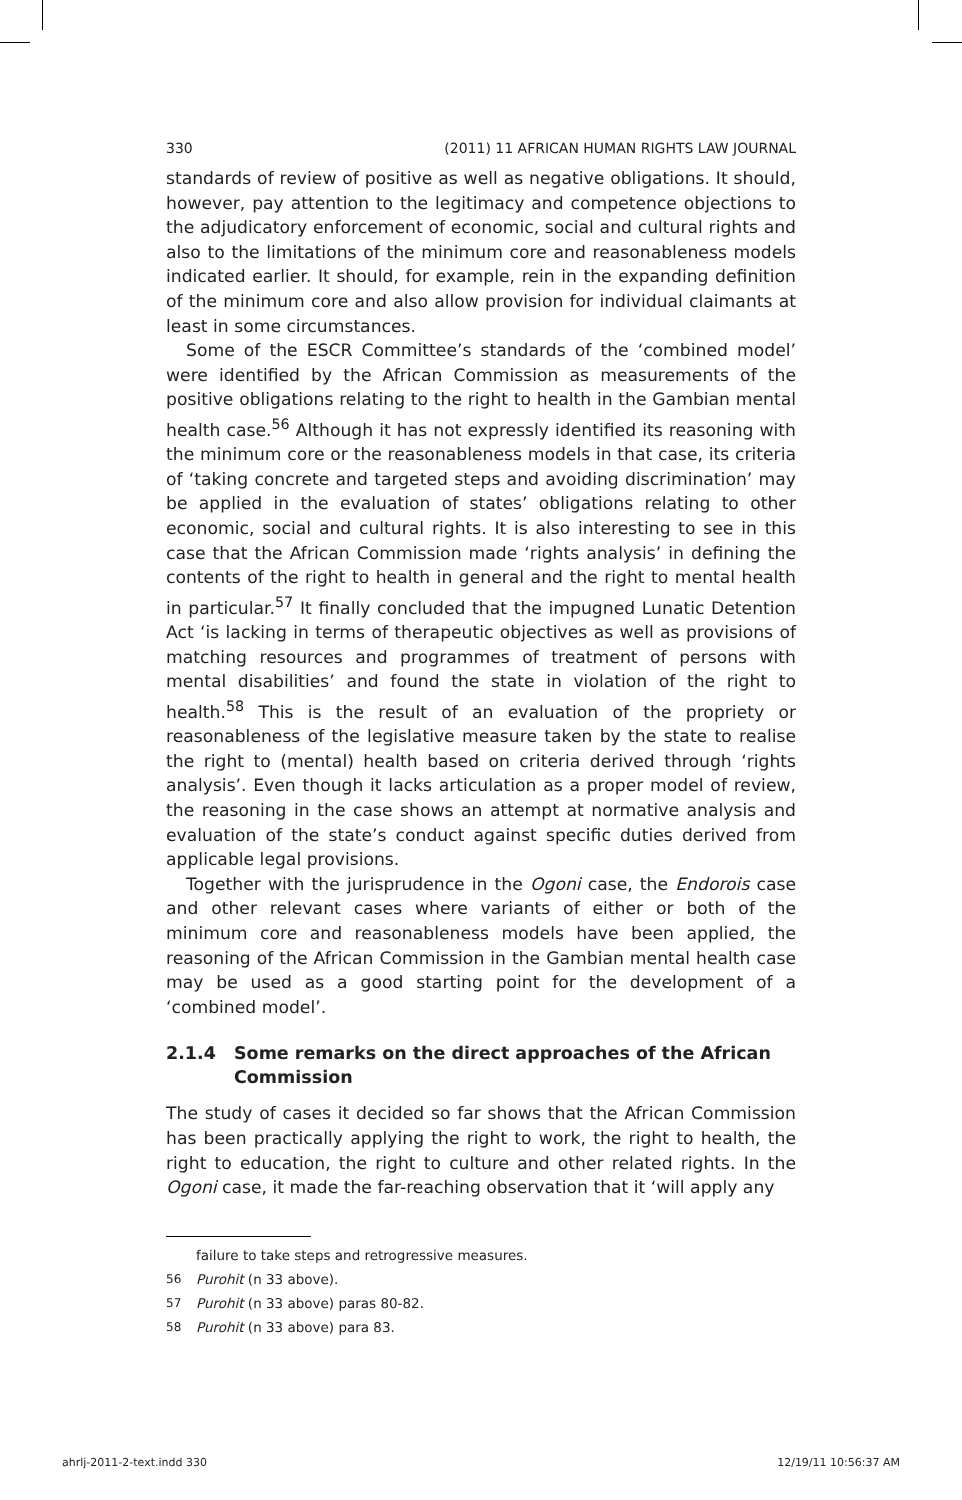330 (2011) 11 AFRICAN HUMAN RIGHTS LAW JOURNAL
standards of review of positive as well as negative obligations. It should, however, pay attention to the legitimacy and competence objections to the adjudicatory enforcement of economic, social and cultural rights and also to the limitations of the minimum core and reasonableness models indicated earlier. It should, for example, rein in the expanding definition of the minimum core and also allow provision for individual claimants at least in some circumstances.
Some of the ESCR Committee’s standards of the ‘combined model’ were identified by the African Commission as measurements of the positive obligations relating to the right to health in the Gambian mental health case.<sup>56</sup> Although it has not expressly identified its reasoning with the minimum core or the reasonableness models in that case, its criteria of ‘taking concrete and targeted steps and avoiding discrimination’ may be applied in the evaluation of states’ obligations relating to other economic, social and cultural rights. It is also interesting to see in this case that the African Commission made ‘rights analysis’ in defining the contents of the right to health in general and the right to mental health in particular.<sup>57</sup> It finally concluded that the impugned Lunatic Detention Act ‘is lacking in terms of therapeutic objectives as well as provisions of matching resources and programmes of treatment of persons with mental disabilities’ and found the state in violation of the right to health.<sup>58</sup> This is the result of an evaluation of the propriety or reasonableness of the legislative measure taken by the state to realise the right to (mental) health based on criteria derived through ‘rights analysis’. Even though it lacks articulation as a proper model of review, the reasoning in the case shows an attempt at normative analysis and evaluation of the state’s conduct against specific duties derived from applicable legal provisions.
Together with the jurisprudence in the Ogoni case, the Endorois case and other relevant cases where variants of either or both of the minimum core and reasonableness models have been applied, the reasoning of the African Commission in the Gambian mental health case may be used as a good starting point for the development of a ‘combined model’.
2.1.4 Some remarks on the direct approaches of the African Commission
The study of cases it decided so far shows that the African Commission has been practically applying the right to work, the right to health, the right to education, the right to culture and other related rights. In the Ogoni case, it made the far-reaching observation that it ‘will apply any
failure to take steps and retrogressive measures.
56 Purohit (n 33 above).
57 Purohit (n 33 above) paras 80-82.
58 Purohit (n 33 above) para 83.
ahrlj-2011-2-text.indd 330 12/19/11 10:56:37 AM